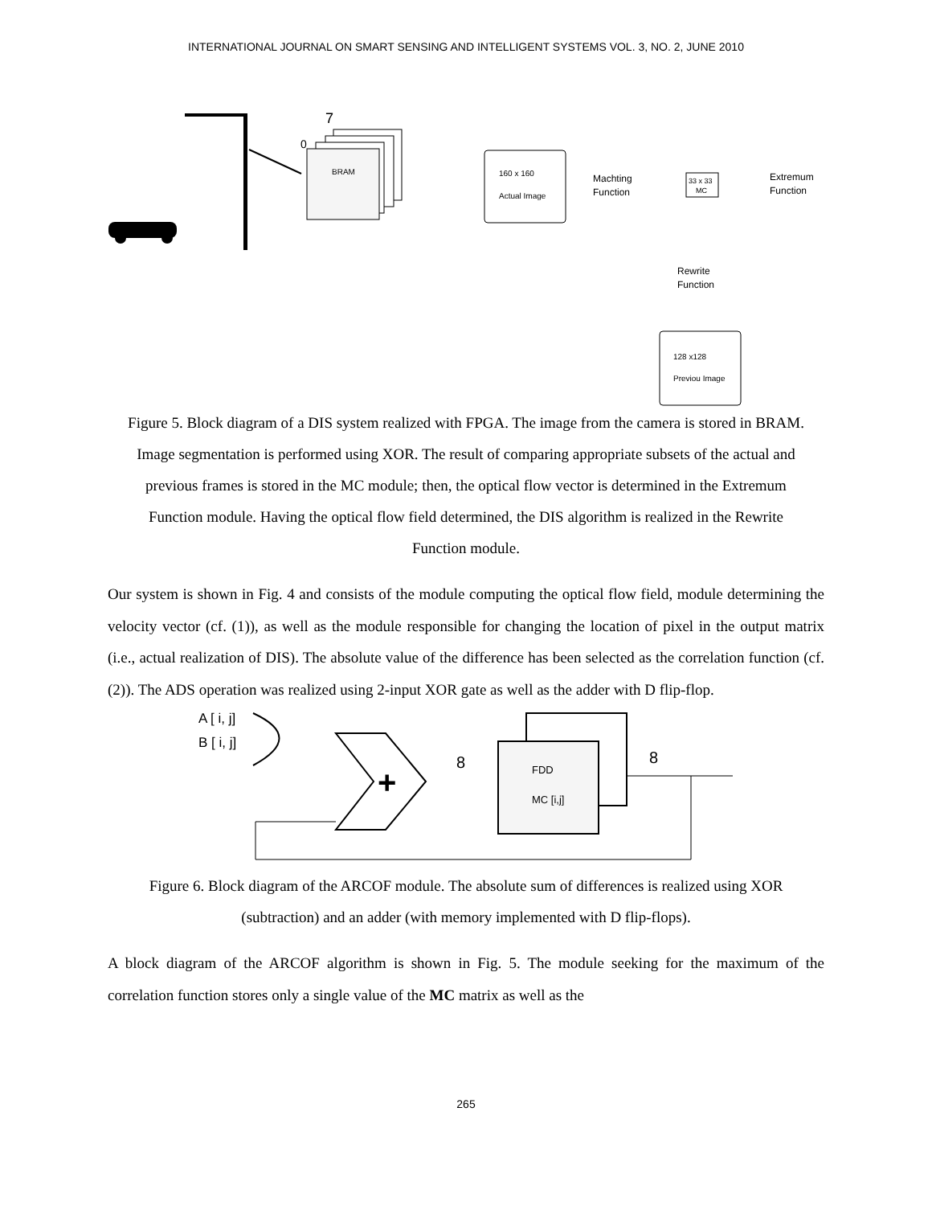INTERNATIONAL JOURNAL ON SMART SENSING AND INTELLIGENT SYSTEMS VOL. 3, NO. 2, JUNE 2010
7
0
BRAM
160 x 160
Actual Image
Machting
Function
33 x 33
MC
Extremum
Function
Rewrite
Function
128 x128
Previou Image
Figure 5. Block diagram of a DIS system realized with FPGA. The image from the camera is stored in BRAM. Image segmentation is performed using XOR. The result of comparing appropriate subsets of the actual and previous frames is stored in the MC module; then, the optical flow vector is determined in the Extremum Function module. Having the optical flow field determined, the DIS algorithm is realized in the Rewrite Function module.
Our system is shown in Fig. 4 and consists of the module computing the optical flow field, module determining the velocity vector (cf. (1)), as well as the module responsible for changing the location of pixel in the output matrix (i.e., actual realization of DIS). The absolute value of the difference has been selected as the correlation function (cf. (2)). The ADS operation was realized using 2-input XOR gate as well as the adder with D flip-flop.
A [ i, j]
B [ i, j]
+
8
8
FDD
MC [i,j]
Figure 6. Block diagram of the ARCOF module. The absolute sum of differences is realized using XOR (subtraction) and an adder (with memory implemented with D flip-flops).
A block diagram of the ARCOF algorithm is shown in Fig. 5. The module seeking for the maximum of the correlation function stores only a single value of the MC matrix as well as the
265